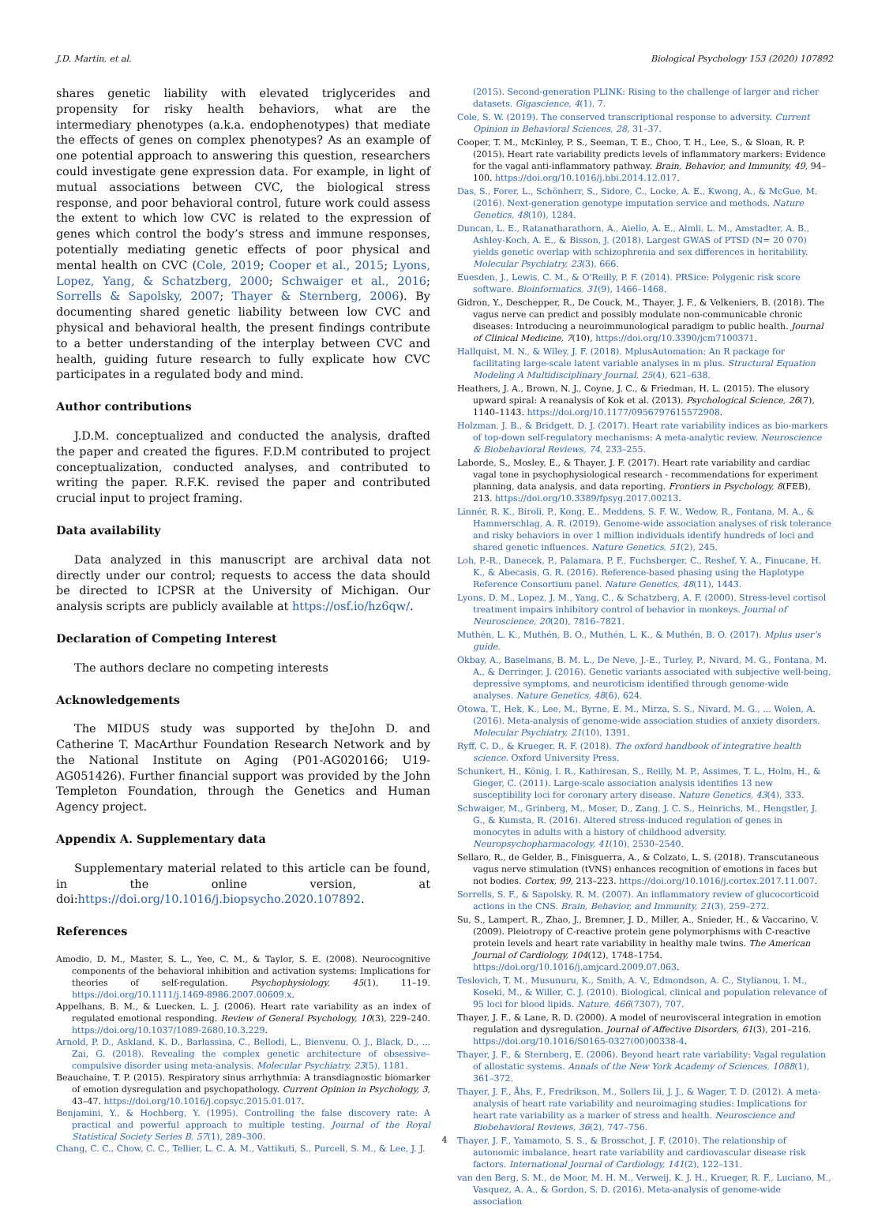J.D. Martin, et al. Biological Psychology 153 (2020) 107892
shares genetic liability with elevated triglycerides and propensity for risky health behaviors, what are the intermediary phenotypes (a.k.a. endophenotypes) that mediate the effects of genes on complex phenotypes? As an example of one potential approach to answering this question, researchers could investigate gene expression data. For example, in light of mutual associations between CVC, the biological stress response, and poor behavioral control, future work could assess the extent to which low CVC is related to the expression of genes which control the body’s stress and immune responses, potentially mediating genetic effects of poor physical and mental health on CVC (Cole, 2019; Cooper et al., 2015; Lyons, Lopez, Yang, & Schatzberg, 2000; Schwaiger et al., 2016; Sorrells & Sapolsky, 2007; Thayer & Sternberg, 2006). By documenting shared genetic liability between low CVC and physical and behavioral health, the present findings contribute to a better understanding of the interplay between CVC and health, guiding future research to fully explicate how CVC participates in a regulated body and mind.
Author contributions
J.D.M. conceptualized and conducted the analysis, drafted the paper and created the figures. F.D.M contributed to project conceptualization, conducted analyses, and contributed to writing the paper. R.F.K. revised the paper and contributed crucial input to project framing.
Data availability
Data analyzed in this manuscript are archival data not directly under our control; requests to access the data should be directed to ICPSR at the University of Michigan. Our analysis scripts are publicly available at https://osf.io/hz6qw/.
Declaration of Competing Interest
The authors declare no competing interests
Acknowledgements
The MIDUS study was supported by theJohn D. and Catherine T. MacArthur Foundation Research Network and by the National Institute on Aging (P01-AG020166; U19-AG051426). Further financial support was provided by the John Templeton Foundation, through the Genetics and Human Agency project.
Appendix A. Supplementary data
Supplementary material related to this article can be found, in the online version, at doi:https://doi.org/10.1016/j.biopsycho.2020.107892.
References
Amodio, D. M., Master, S. L., Yee, C. M., & Taylor, S. E. (2008). Neurocognitive components of the behavioral inhibition and activation systems: Implications for theories of self-regulation. Psychophysiology, 45(1), 11–19. https://doi.org/10.1111/j.1469-8986.2007.00609.x.
Appelhans, B. M., & Luecken, L. J. (2006). Heart rate variability as an index of regulated emotional responding. Review of General Psychology, 10(3), 229–240. https://doi.org/10.1037/1089-2680.10.3.229.
Arnold, P. D., Askland, K. D., Barlassina, C., Bellodi, L., Bienvenu, O. J., Black, D., ... Zai, G. (2018). Revealing the complex genetic architecture of obsessive–compulsive disorder using meta-analysis. Molecular Psychiatry, 23(5), 1181.
Beauchaine, T. P. (2015). Respiratory sinus arrhythmia: A transdiagnostic biomarker of emotion dysregulation and psychopathology. Current Opinion in Psychology, 3, 43–47. https://doi.org/10.1016/j.copsyc.2015.01.017.
Benjamini, Y., & Hochberg, Y. (1995). Controlling the false discovery rate: A practical and powerful approach to multiple testing. Journal of the Royal Statistical Society Series B, 57(1), 289–300.
Chang, C. C., Chow, C. C., Tellier, L. C. A. M., Vattikuti, S., Purcell, S. M., & Lee, J. J.
(2015). Second-generation PLINK: Rising to the challenge of larger and richer datasets. Gigascience, 4(1), 7.
Cole, S. W. (2019). The conserved transcriptional response to adversity. Current Opinion in Behavioral Sciences, 28, 31–37.
Cooper, T. M., McKinley, P. S., Seeman, T. E., Choo, T. H., Lee, S., & Sloan, R. P. (2015). Heart rate variability predicts levels of inflammatory markers: Evidence for the vagal anti-inflammatory pathway. Brain, Behavior, and Immunity, 49, 94–100. https://doi.org/10.1016/j.bbi.2014.12.017.
Das, S., Forer, L., Schönherr, S., Sidore, C., Locke, A. E., Kwong, A., & McGue, M. (2016). Next-generation genotype imputation service and methods. Nature Genetics, 48(10), 1284.
Duncan, L. E., Ratanatharathorn, A., Aiello, A. E., Almli, L. M., Amstadter, A. B., Ashley-Koch, A. E., & Bisson, J. (2018). Largest GWAS of PTSD (N= 20 070) yields genetic overlap with schizophrenia and sex differences in heritability. Molecular Psychiatry, 23(3), 666.
Euesden, J., Lewis, C. M., & O'Reilly, P. F. (2014). PRSice: Polygenic risk score software. Bioinformatics, 31(9), 1466–1468.
Gidron, Y., Deschepper, R., De Couck, M., Thayer, J. F., & Velkeniers, B. (2018). The vagus nerve can predict and possibly modulate non-communicable chronic diseases: Introducing a neuroimmunological paradigm to public health. Journal of Clinical Medicine, 7(10), https://doi.org/10.3390/jcm7100371.
Hallquist, M. N., & Wiley, J. F. (2018). MplusAutomation: An R package for facilitating large-scale latent variable analyses in m plus. Structural Equation Modeling A Multidisciplinary Journal, 25(4), 621–638.
Heathers, J. A., Brown, N. J., Coyne, J. C., & Friedman, H. L. (2015). The elusory upward spiral: A reanalysis of Kok et al. (2013). Psychological Science, 26(7), 1140–1143. https://doi.org/10.1177/0956797615572908.
Holzman, J. B., & Bridgett, D. J. (2017). Heart rate variability indices as bio-markers of top-down self-regulatory mechanisms: A meta-analytic review. Neuroscience & Biobehavioral Reviews, 74, 233–255.
Laborde, S., Mosley, E., & Thayer, J. F. (2017). Heart rate variability and cardiac vagal tone in psychophysiological research - recommendations for experiment planning, data analysis, and data reporting. Frontiers in Psychology, 8(FEB), 213. https://doi.org/10.3389/fpsyg.2017.00213.
Linnér, R. K., Biroli, P., Kong, E., Meddens, S. F. W., Wedow, R., Fontana, M. A., & Hammerschlag, A. R. (2019). Genome-wide association analyses of risk tolerance and risky behaviors in over 1 million individuals identify hundreds of loci and shared genetic influences. Nature Genetics, 51(2), 245.
Loh, P.-R., Danecek, P., Palamara, P. F., Fuchsberger, C., Reshef, Y. A., Finucane, H. K., & Abecasis, G. R. (2016). Reference-based phasing using the Haplotype Reference Consortium panel. Nature Genetics, 48(11), 1443.
Lyons, D. M., Lopez, J. M., Yang, C., & Schatzberg, A. F. (2000). Stress-level cortisol treatment impairs inhibitory control of behavior in monkeys. Journal of Neuroscience, 20(20), 7816–7821.
Muthén, L. K., Muthén, B. O., Muthén, L. K., & Muthén, B. O. (2017). Mplus user’s guide.
Okbay, A., Baselmans, B. M. L., De Neve, J.-E., Turley, P., Nivard, M. G., Fontana, M. A., & Derringer, J. (2016). Genetic variants associated with subjective well-being, depressive symptoms, and neuroticism identified through genome-wide analyses. Nature Genetics, 48(6), 624.
Otowa, T., Hek, K., Lee, M., Byrne, E. M., Mirza, S. S., Nivard, M. G., ... Wolen, A. (2016). Meta-analysis of genome-wide association studies of anxiety disorders. Molecular Psychiatry, 21(10), 1391.
Ryff, C. D., & Krueger, R. F. (2018). The oxford handbook of integrative health science. Oxford University Press.
Schunkert, H., König, I. R., Kathiresan, S., Reilly, M. P., Assimes, T. L., Holm, H., & Gieger, C. (2011). Large-scale association analysis identifies 13 new susceptibility loci for coronary artery disease. Nature Genetics, 43(4), 333.
Schwaiger, M., Grinberg, M., Moser, D., Zang, J. C. S., Heinrichs, M., Hengstler, J. G., & Kumsta, R. (2016). Altered stress-induced regulation of genes in monocytes in adults with a history of childhood adversity. Neuropsychopharmacology, 41(10), 2530–2540.
Sellaro, R., de Gelder, B., Finisguerra, A., & Colzato, L. S. (2018). Transcutaneous vagus nerve stimulation (tVNS) enhances recognition of emotions in faces but not bodies. Cortex, 99, 213–223. https://doi.org/10.1016/j.cortex.2017.11.007.
Sorrells, S. F., & Sapolsky, R. M. (2007). An inflammatory review of glucocorticoid actions in the CNS. Brain, Behavior, and Immunity, 21(3), 259–272.
Su, S., Lampert, R., Zhao, J., Bremner, J. D., Miller, A., Snieder, H., & Vaccarino, V. (2009). Pleiotropy of C-reactive protein gene polymorphisms with C-reactive protein levels and heart rate variability in healthy male twins. The American Journal of Cardiology, 104(12), 1748–1754. https://doi.org/10.1016/j.amjcard.2009.07.063.
Teslovich, T. M., Musunuru, K., Smith, A. V., Edmondson, A. C., Stylianou, I. M., Koseki, M., & Willer, C. J. (2010). Biological, clinical and population relevance of 95 loci for blood lipids. Nature, 466(7307), 707.
Thayer, J. F., & Lane, R. D. (2000). A model of neurovisceral integration in emotion regulation and dysregulation. Journal of Affective Disorders, 61(3), 201–216. https://doi.org/10.1016/S0165-0327(00)00338-4.
Thayer, J. F., & Sternberg, E. (2006). Beyond heart rate variability: Vagal regulation of allostatic systems. Annals of the New York Academy of Sciences, 1088(1), 361–372.
Thayer, J. F., Åhs, F., Fredrikson, M., Sollers Iii, J. J., & Wager, T. D. (2012). A meta-analysis of heart rate variability and neuroimaging studies: Implications for heart rate variability as a marker of stress and health. Neuroscience and Biobehavioral Reviews, 36(2), 747–756.
Thayer, J. F., Yamamoto, S. S., & Brosschot, J. F. (2010). The relationship of autonomic imbalance, heart rate variability and cardiovascular disease risk factors. International Journal of Cardiology, 141(2), 122–131.
van den Berg, S. M., de Moor, M. H. M., Verweij, K. J. H., Krueger, R. F., Luciano, M., Vasquez, A. A., & Gordon, S. D. (2016). Meta-analysis of genome-wide association
4